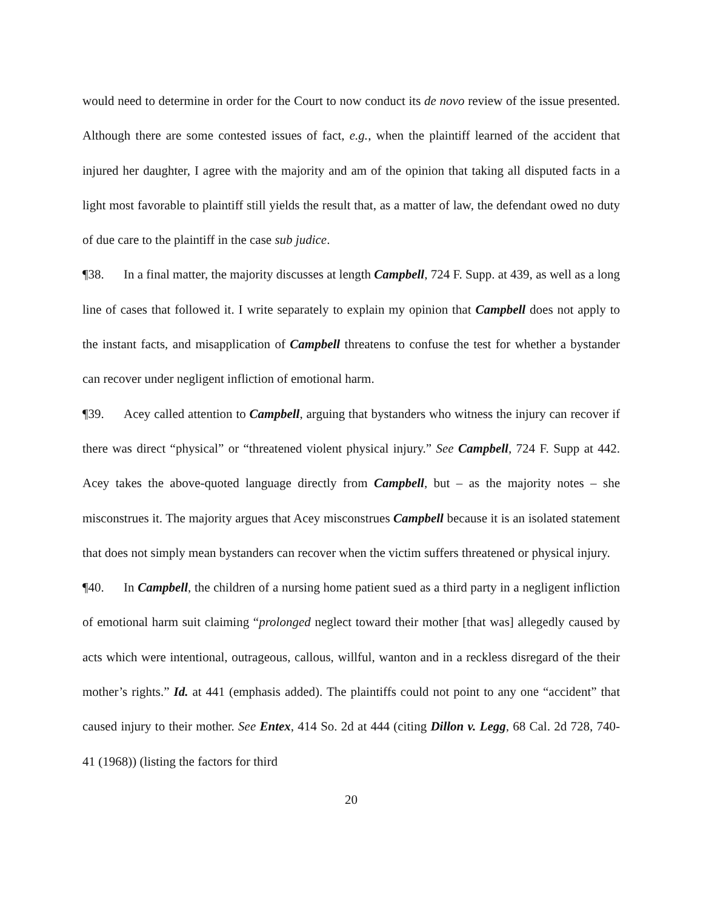would need to determine in order for the Court to now conduct its de novo review of the issue presented. Although there are some contested issues of fact, e.g., when the plaintiff learned of the accident that injured her daughter, I agree with the majority and am of the opinion that taking all disputed facts in a light most favorable to plaintiff still yields the result that, as a matter of law, the defendant owed no duty of due care to the plaintiff in the case sub judice.
¶38. In a final matter, the majority discusses at length Campbell, 724 F. Supp. at 439, as well as a long line of cases that followed it. I write separately to explain my opinion that Campbell does not apply to the instant facts, and misapplication of Campbell threatens to confuse the test for whether a bystander can recover under negligent infliction of emotional harm.
¶39. Acey called attention to Campbell, arguing that bystanders who witness the injury can recover if there was direct “physical” or “threatened violent physical injury.” See Campbell, 724 F. Supp at 442. Acey takes the above-quoted language directly from Campbell, but – as the majority notes – she misconstrues it. The majority argues that Acey misconstrues Campbell because it is an isolated statement that does not simply mean bystanders can recover when the victim suffers threatened or physical injury.
¶40. In Campbell, the children of a nursing home patient sued as a third party in a negligent infliction of emotional harm suit claiming “prolonged neglect toward their mother [that was] allegedly caused by acts which were intentional, outrageous, callous, willful, wanton and in a reckless disregard of the their mother’s rights.” Id. at 441 (emphasis added). The plaintiffs could not point to any one “accident” that caused injury to their mother. See Entex, 414 So. 2d at 444 (citing Dillon v. Legg, 68 Cal. 2d 728, 740-41 (1968)) (listing the factors for third
20